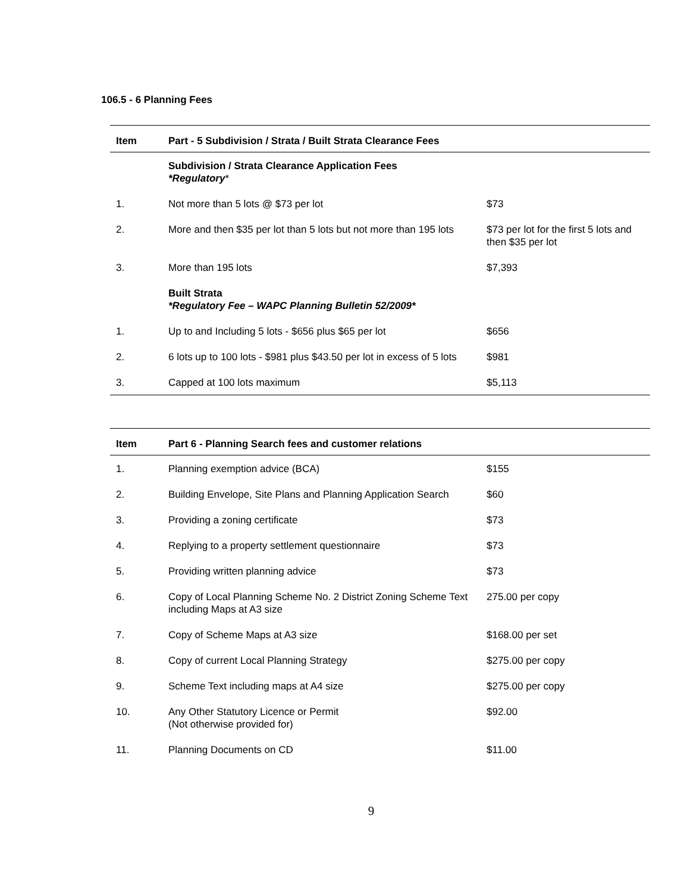106.5 - 6 Planning Fees
| Item | Part - 5 Subdivision / Strata / Built Strata Clearance Fees | |
| --- | --- | --- |
| | Subdivision / Strata Clearance Application Fees *Regulatory * | |
| 1. | Not more than 5 lots @ $73 per lot | $73 |
| 2. | More and then $35 per lot than 5 lots but not more than 195 lots | $73 per lot for the first 5 lots and then $35 per lot |
| 3. | More than 195 lots | $7,393 |
| | Built Strata *Regulatory Fee – WAPC Planning Bulletin 52/2009* | |
| 1. | Up to and Including 5 lots - $656 plus $65 per lot | $656 |
| 2. | 6 lots up to 100 lots - $981 plus $43.50 per lot in excess of 5 lots | $981 |
| 3. | Capped at 100 lots maximum | $5,113 |
| Item | Part 6 - Planning Search fees and customer relations | |
| --- | --- | --- |
| 1. | Planning exemption advice (BCA) | $155 |
| 2. | Building Envelope, Site Plans and Planning Application Search | $60 |
| 3. | Providing a zoning certificate | $73 |
| 4. | Replying to a property settlement questionnaire | $73 |
| 5. | Providing written planning advice | $73 |
| 6. | Copy of Local Planning Scheme No. 2 District Zoning Scheme Text including Maps at A3 size | 275.00 per copy |
| 7. | Copy of Scheme Maps at A3 size | $168.00 per set |
| 8. | Copy of current Local Planning Strategy | $275.00 per copy |
| 9. | Scheme Text including maps at A4 size | $275.00 per copy |
| 10. | Any Other Statutory Licence or Permit (Not otherwise provided for) | $92.00 |
| 11. | Planning Documents on CD | $11.00 |
9